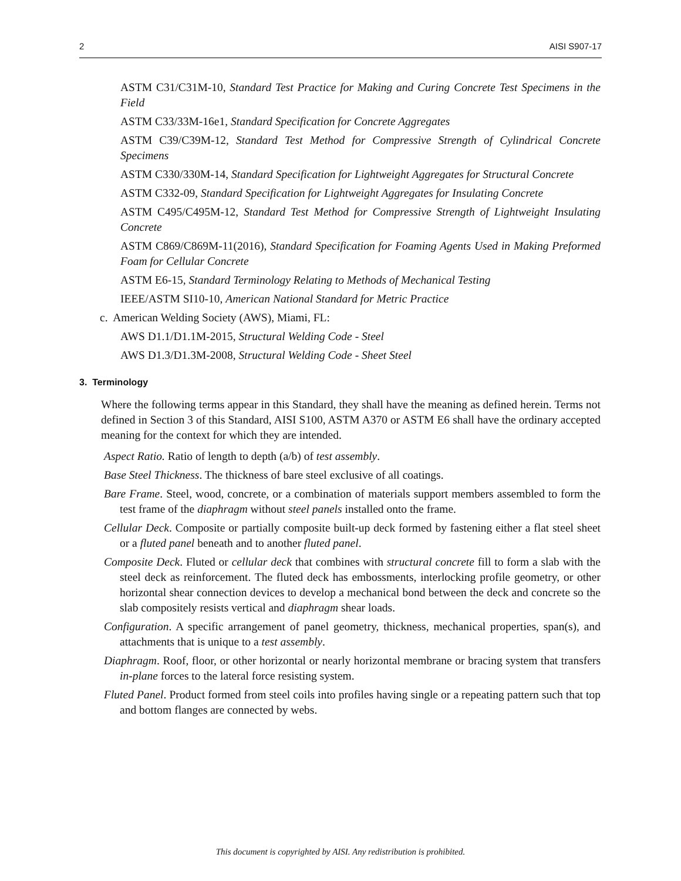2 AISI S907-17
ASTM C31/C31M-10, Standard Test Practice for Making and Curing Concrete Test Specimens in the Field
ASTM C33/33M-16e1, Standard Specification for Concrete Aggregates
ASTM C39/C39M-12, Standard Test Method for Compressive Strength of Cylindrical Concrete Specimens
ASTM C330/330M-14, Standard Specification for Lightweight Aggregates for Structural Concrete
ASTM C332-09, Standard Specification for Lightweight Aggregates for Insulating Concrete
ASTM C495/C495M-12, Standard Test Method for Compressive Strength of Lightweight Insulating Concrete
ASTM C869/C869M-11(2016), Standard Specification for Foaming Agents Used in Making Preformed Foam for Cellular Concrete
ASTM E6-15, Standard Terminology Relating to Methods of Mechanical Testing
IEEE/ASTM SI10-10, American National Standard for Metric Practice
c. American Welding Society (AWS), Miami, FL:
AWS D1.1/D1.1M-2015, Structural Welding Code - Steel
AWS D1.3/D1.3M-2008, Structural Welding Code - Sheet Steel
3. Terminology
Where the following terms appear in this Standard, they shall have the meaning as defined herein. Terms not defined in Section 3 of this Standard, AISI S100, ASTM A370 or ASTM E6 shall have the ordinary accepted meaning for the context for which they are intended.
Aspect Ratio. Ratio of length to depth (a/b) of test assembly.
Base Steel Thickness. The thickness of bare steel exclusive of all coatings.
Bare Frame. Steel, wood, concrete, or a combination of materials support members assembled to form the test frame of the diaphragm without steel panels installed onto the frame.
Cellular Deck. Composite or partially composite built-up deck formed by fastening either a flat steel sheet or a fluted panel beneath and to another fluted panel.
Composite Deck. Fluted or cellular deck that combines with structural concrete fill to form a slab with the steel deck as reinforcement. The fluted deck has embossments, interlocking profile geometry, or other horizontal shear connection devices to develop a mechanical bond between the deck and concrete so the slab compositely resists vertical and diaphragm shear loads.
Configuration. A specific arrangement of panel geometry, thickness, mechanical properties, span(s), and attachments that is unique to a test assembly.
Diaphragm. Roof, floor, or other horizontal or nearly horizontal membrane or bracing system that transfers in-plane forces to the lateral force resisting system.
Fluted Panel. Product formed from steel coils into profiles having single or a repeating pattern such that top and bottom flanges are connected by webs.
This document is copyrighted by AISI. Any redistribution is prohibited.